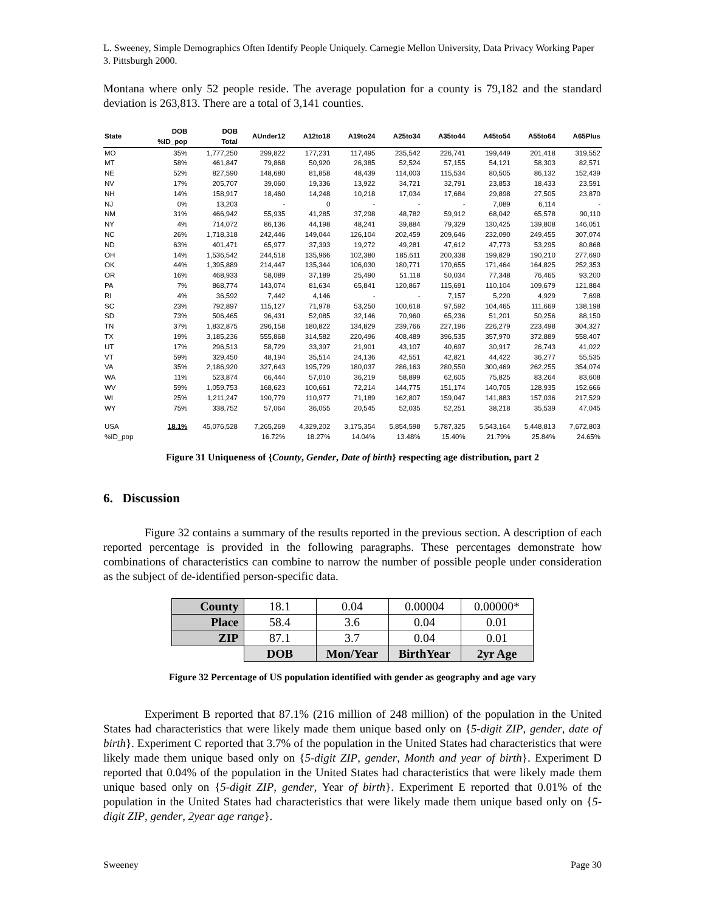L. Sweeney, Simple Demographics Often Identify People Uniquely. Carnegie Mellon University, Data Privacy Working Paper 3. Pittsburgh 2000.
Montana where only 52 people reside. The average population for a county is 79,182 and the standard deviation is 263,813. There are a total of 3,141 counties.
| State | DOB %ID_pop | DOB Total | AUnder12 | A12to18 | A19to24 | A25to34 | A35to44 | A45to54 | A55to64 | A65Plus |
| --- | --- | --- | --- | --- | --- | --- | --- | --- | --- | --- |
| MO | 35% | 1,777,250 | 299,822 | 177,231 | 117,495 | 235,542 | 226,741 | 199,449 | 201,418 | 319,552 |
| MT | 58% | 461,847 | 79,868 | 50,920 | 26,385 | 52,524 | 57,155 | 54,121 | 58,303 | 82,571 |
| NE | 52% | 827,590 | 148,680 | 81,858 | 48,439 | 114,003 | 115,534 | 80,505 | 86,132 | 152,439 |
| NV | 17% | 205,707 | 39,060 | 19,336 | 13,922 | 34,721 | 32,791 | 23,853 | 18,433 | 23,591 |
| NH | 14% | 158,917 | 18,460 | 14,248 | 10,218 | 17,034 | 17,684 | 29,898 | 27,505 | 23,870 |
| NJ | 0% | 13,203 | - | 0 | - | - | - | 7,089 | 6,114 | - |
| NM | 31% | 466,942 | 55,935 | 41,285 | 37,298 | 48,782 | 59,912 | 68,042 | 65,578 | 90,110 |
| NY | 4% | 714,072 | 86,136 | 44,198 | 48,241 | 39,884 | 79,329 | 130,425 | 139,808 | 146,051 |
| NC | 26% | 1,718,318 | 242,446 | 149,044 | 126,104 | 202,459 | 209,646 | 232,090 | 249,455 | 307,074 |
| ND | 63% | 401,471 | 65,977 | 37,393 | 19,272 | 49,281 | 47,612 | 47,773 | 53,295 | 80,868 |
| OH | 14% | 1,536,542 | 244,518 | 135,966 | 102,380 | 185,611 | 200,338 | 199,829 | 190,210 | 277,690 |
| OK | 44% | 1,395,889 | 214,447 | 135,344 | 106,030 | 180,771 | 170,655 | 171,464 | 164,825 | 252,353 |
| OR | 16% | 468,933 | 58,089 | 37,189 | 25,490 | 51,118 | 50,034 | 77,348 | 76,465 | 93,200 |
| PA | 7% | 868,774 | 143,074 | 81,634 | 65,841 | 120,867 | 115,691 | 110,104 | 109,679 | 121,884 |
| RI | 4% | 36,592 | 7,442 | 4,146 | - | - | 7,157 | 5,220 | 4,929 | 7,698 |
| SC | 23% | 792,897 | 115,127 | 71,978 | 53,250 | 100,618 | 97,592 | 104,465 | 111,669 | 138,198 |
| SD | 73% | 506,465 | 96,431 | 52,085 | 32,146 | 70,960 | 65,236 | 51,201 | 50,256 | 88,150 |
| TN | 37% | 1,832,875 | 296,158 | 180,822 | 134,829 | 239,766 | 227,196 | 226,279 | 223,498 | 304,327 |
| TX | 19% | 3,185,236 | 555,868 | 314,582 | 220,496 | 408,489 | 396,535 | 357,970 | 372,889 | 558,407 |
| UT | 17% | 296,513 | 58,729 | 33,397 | 21,901 | 43,107 | 40,697 | 30,917 | 26,743 | 41,022 |
| VT | 59% | 329,450 | 48,194 | 35,514 | 24,136 | 42,551 | 42,821 | 44,422 | 36,277 | 55,535 |
| VA | 35% | 2,186,920 | 327,643 | 195,729 | 180,037 | 286,163 | 280,550 | 300,469 | 262,255 | 354,074 |
| WA | 11% | 523,874 | 66,444 | 57,010 | 36,219 | 58,899 | 62,605 | 75,825 | 83,264 | 83,608 |
| WV | 59% | 1,059,753 | 168,623 | 100,661 | 72,214 | 144,775 | 151,174 | 140,705 | 128,935 | 152,666 |
| WI | 25% | 1,211,247 | 190,779 | 110,977 | 71,189 | 162,807 | 159,047 | 141,883 | 157,036 | 217,529 |
| WY | 75% | 338,752 | 57,064 | 36,055 | 20,545 | 52,035 | 52,251 | 38,218 | 35,539 | 47,045 |
| USA | 18.1% | 45,076,528 | 7,265,269 | 4,329,202 | 3,175,354 | 5,854,598 | 5,787,325 | 5,543,164 | 5,448,813 | 7,672,803 |
| %ID_pop | | | 16.72% | 18.27% | 14.04% | 13.48% | 15.40% | 21.79% | 25.84% | 24.65% |
Figure 31 Uniqueness of {County, Gender, Date of birth} respecting age distribution, part 2
6. Discussion
Figure 32 contains a summary of the results reported in the previous section. A description of each reported percentage is provided in the following paragraphs. These percentages demonstrate how combinations of characteristics can combine to narrow the number of possible people under consideration as the subject of de-identified person-specific data.
| County | 18.1 | 0.04 | 0.00004 | 0.00000* |
| Place | 58.4 | 3.6 | 0.04 | 0.01 |
| ZIP | 87.1 | 3.7 | 0.04 | 0.01 |
| | DOB | Mon/Year | BirthYear | 2yr Age |
Figure 32 Percentage of US population identified with gender as geography and age vary
Experiment B reported that 87.1% (216 million of 248 million) of the population in the United States had characteristics that were likely made them unique based only on {5-digit ZIP, gender, date of birth}. Experiment C reported that 3.7% of the population in the United States had characteristics that were likely made them unique based only on {5-digit ZIP, gender, Month and year of birth}. Experiment D reported that 0.04% of the population in the United States had characteristics that were likely made them unique based only on {5-digit ZIP, gender, Year of birth}. Experiment E reported that 0.01% of the population in the United States had characteristics that were likely made them unique based only on {5-digit ZIP, gender, 2year age range}.
Sweeney Page 30